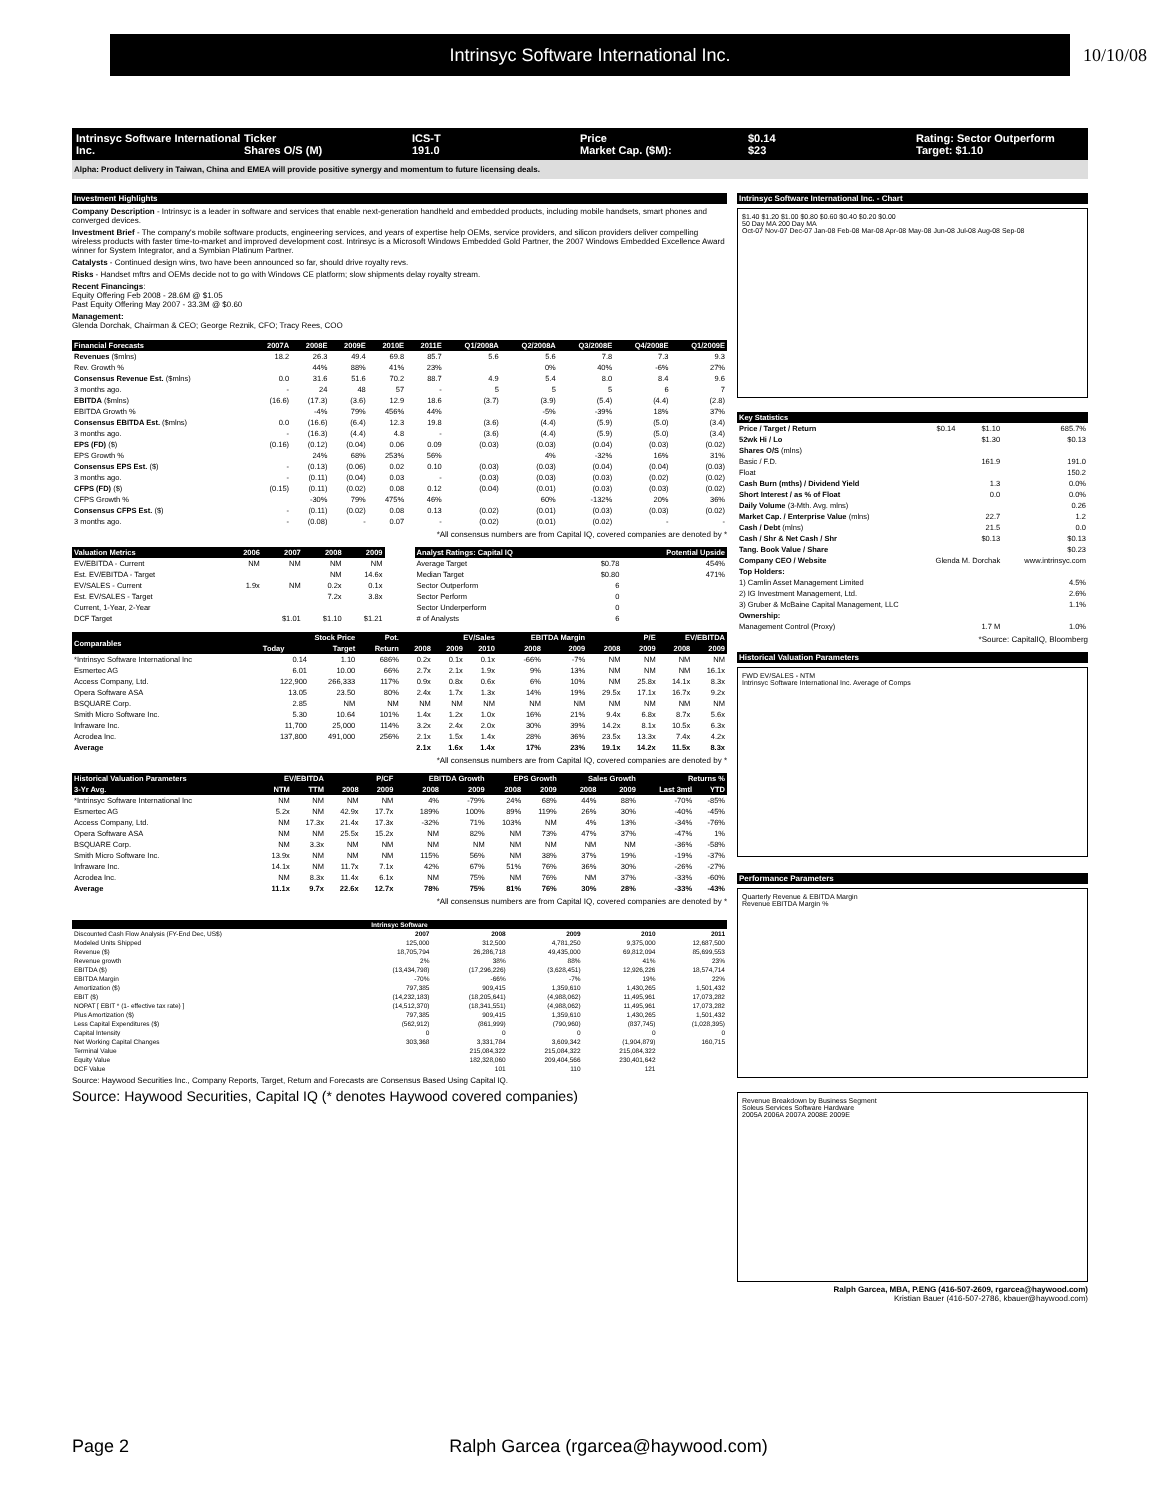Intrinsyc Software International Inc.
10/10/08
Intrinsyc Software International Inc.
Ticker
Shares O/S (M)
ICS-T
191.0
Price
Market Cap. ($M):
$0.14
$23
Rating: Sector Outperform
Target: $1.10
Alpha: Product delivery in Taiwan, China and EMEA will provide positive synergy and momentum to future licensing deals.
Investment Highlights
Company Description - Intrinsyc is a leader in software and services that enable next-generation handheld and embedded products, including mobile handsets, smart phones and converged devices.
Investment Brief - The company's mobile software products, engineering services, and years of expertise help OEMs, service providers, and silicon providers deliver compelling wireless products with faster time-to-market and improved development cost. Intrinsyc is a Microsoft Windows Embedded Gold Partner, the 2007 Windows Embedded Excellence Award winner for System Integrator, and a Symbian Platinum Partner.
Catalysts - Continued design wins, two have been announced so far, should drive royalty revs.
Risks - Handset mftrs and OEMs decide not to go with Windows CE platform; slow shipments delay royalty stream.
Recent Financings:
Equity Offering Feb 2008 - 28.6M @ $1.05
Past Equity Offering May 2007 - 33.3M @ $0.60
Management:
Glenda Dorchak, Chairman & CEO; George Reznik, CFO; Tracy Rees, COO
| Financial Forecasts | 2007A | 2008E | 2009E | 2010E | 2011E | Q1/2008A | Q2/2008A | Q3/2008E | Q4/2008E | Q1/2009E |
| --- | --- | --- | --- | --- | --- | --- | --- | --- | --- | --- |
| Revenues ($mlns) | 18.2 | 26.3 | 49.4 | 69.8 | 85.7 | 5.6 | 5.6 | 7.8 | 7.3 | 9.3 |
| Rev. Growth % | | 44% | 88% | 41% | 23% | | 0% | 40% | -6% | 27% |
| Consensus Revenue Est. ($mlns) | 0.0 | 31.6 | 51.6 | 70.2 | 88.7 | 4.9 | 5.4 | 8.0 | 8.4 | 9.6 |
| 3 months ago. | - | 24 | 48 | 57 | - | 5 | 5 | 5 | 6 | 7 |
| EBITDA ($mlns) | (16.6) | (17.3) | (3.6) | 12.9 | 18.6 | (3.7) | (3.9) | (5.4) | (4.4) | (2.8) |
| EBITDA Growth % | | -4% | 79% | 456% | 44% | | -5% | -39% | 18% | 37% |
| Consensus EBITDA Est. ($mlns) | 0.0 | (16.6) | (6.4) | 12.3 | 19.8 | (3.6) | (4.4) | (5.9) | (5.0) | (3.4) |
| 3 months ago. | - | (16.3) | (4.4) | 4.8 | - | (3.6) | (4.4) | (5.9) | (5.0) | (3.4) |
| EPS (FD) ($) | (0.16) | (0.12) | (0.04) | 0.06 | 0.09 | (0.03) | (0.03) | (0.04) | (0.03) | (0.02) |
| EPS Growth % | | 24% | 68% | 253% | 56% | | 4% | -32% | 16% | 31% |
| Consensus EPS Est. ($) | - | (0.13) | (0.06) | 0.02 | 0.10 | (0.03) | (0.03) | (0.04) | (0.04) | (0.03) |
| 3 months ago. | - | (0.11) | (0.04) | 0.03 | - | (0.03) | (0.03) | (0.03) | (0.02) | (0.02) |
| CFPS (FD) ($) | (0.15) | (0.11) | (0.02) | 0.08 | 0.12 | (0.04) | (0.01) | (0.03) | (0.03) | (0.02) |
| CFPS Growth % | | -30% | 79% | 475% | 46% | | 60% | -132% | 20% | 36% |
| Consensus CFPS Est. ($) | - | (0.11) | (0.02) | 0.08 | 0.13 | (0.02) | (0.01) | (0.03) | (0.03) | (0.02) |
| 3 months ago. | - | (0.08) | - | 0.07 | - | (0.02) | (0.01) | (0.02) | - | - |
*All consensus numbers are from Capital IQ, covered companies are denoted by *
| Valuation Metrics | 2006 | 2007 | 2008 | 2009 |
| --- | --- | --- | --- | --- |
| EV/EBITDA - Current | NM | NM | NM | NM |
| Est. EV/EBITDA - Target | | | NM | 14.6x |
| EV/SALES - Current | 1.9x | NM | 0.2x | 0.1x |
| Est. EV/SALES - Target | | | 7.2x | 3.8x |
| Current, 1-Year, 2-Year | | | | |
| DCF Target | | $1.01 | $1.10 | $1.21 |
| Analyst Ratings: Capital IQ | | Potential Upside |
| --- | --- | --- |
| Average Target | $0.78 | 454% |
| Median Target | $0.80 | 471% |
| Sector Outperform | 6 | |
| Sector Perform | 0 | |
| Sector Underperform | 0 | |
| # of Analysts | 6 | |
| Comparables | Stock Price | | Pot. | EV/Sales | | | EBITDA Margin | | P/E | | EV/EBITDA | |
| --- | --- | --- | --- | --- | --- | --- | --- | --- | --- | --- | --- | --- |
| | Today | Target | Return | 2008 | 2009 | 2010 | 2008 | 2009 | 2008 | 2009 | 2008 | 2009 |
| *Intrinsyc Software International Inc | 0.14 | 1.10 | 686% | 0.2x | 0.1x | 0.1x | -66% | -7% | NM | NM | NM | NM |
| Esmertec AG | 6.01 | 10.00 | 66% | 2.7x | 2.1x | 1.9x | 9% | 13% | NM | NM | NM | 16.1x |
| Access Company, Ltd. | 122,900 | 266,333 | 117% | 0.9x | 0.8x | 0.6x | 6% | 10% | NM | 25.8x | 14.1x | 8.3x |
| Opera Software ASA | 13.05 | 23.50 | 80% | 2.4x | 1.7x | 1.3x | 14% | 19% | 29.5x | 17.1x | 16.7x | 9.2x |
| BSQUARE Corp. | 2.85 | NM | NM | NM | NM | NM | NM | NM | NM | NM | NM | NM |
| Smith Micro Software Inc. | 5.30 | 10.64 | 101% | 1.4x | 1.2x | 1.0x | 16% | 21% | 9.4x | 6.8x | 8.7x | 5.6x |
| Infraware Inc. | 11,700 | 25,000 | 114% | 3.2x | 2.4x | 2.0x | 30% | 39% | 14.2x | 8.1x | 10.5x | 6.3x |
| Acrodea Inc. | 137,800 | 491,000 | 256% | 2.1x | 1.5x | 1.4x | 28% | 36% | 23.5x | 13.3x | 7.4x | 4.2x |
| Average | | | | 2.1x | 1.6x | 1.4x | 17% | 23% | 19.1x | 14.2x | 11.5x | 8.3x |
*All consensus numbers are from Capital IQ, covered companies are denoted by *
| Historical Valuation Parameters | EV/EBITDA | | P/CF | | EBITDA Growth | | EPS Growth | | Sales Growth | | Returns % | |
| --- | --- | --- | --- | --- | --- | --- | --- | --- | --- | --- | --- | --- |
| 3-Yr Avg. | NTM | TTM | 2008 | 2009 | 2008 | 2009 | 2008 | 2009 | 2008 | 2009 | Last 3mtl | YTD |
| *Intrinsyc Software International Inc | NM | NM | NM | NM | 4% | -79% | 24% | 68% | 44% | 88% | -70% | -85% |
| Esmertec AG | 5.2x | NM | 42.9x | 17.7x | 189% | 100% | 89% | 119% | 26% | 30% | -40% | -45% |
| Access Company, Ltd. | NM | 17.3x | 21.4x | 17.3x | -32% | 71% | 103% | NM | 4% | 13% | -34% | -76% |
| Opera Software ASA | NM | NM | 25.5x | 15.2x | NM | 82% | NM | 73% | 47% | 37% | -47% | 1% |
| BSQUARE Corp. | NM | 3.3x | NM | NM | NM | NM | NM | NM | NM | NM | -36% | -58% |
| Smith Micro Software Inc. | 13.9x | NM | NM | NM | 115% | 56% | NM | 38% | 37% | 19% | -19% | -37% |
| Infraware Inc. | 14.1x | NM | 11.7x | 7.1x | 42% | 67% | 51% | 76% | 36% | 30% | -26% | -27% |
| Acrodea Inc. | NM | 8.3x | 11.4x | 6.1x | NM | 75% | NM | 76% | NM | 37% | -33% | -60% |
| Average | 11.1x | 9.7x | 22.6x | 12.7x | 78% | 75% | 81% | 76% | 30% | 28% | -33% | -43% |
*All consensus numbers are from Capital IQ, covered companies are denoted by *
| Intrinsyc Software | | | | | |
| --- | --- | --- | --- | --- | --- |
| Discounted Cash Flow Analysis (FY-End Dec, US$) | 2007 | 2008 | 2009 | 2010 | 2011 |
| Modeled Units Shipped | 125,000 | 312,500 | 4,781,250 | 9,375,000 | 12,687,500 |
| Revenue ($) | 18,705,794 | 26,286,718 | 49,435,000 | 69,812,094 | 85,699,553 |
| Revenue growth | 2% | 38% | 88% | 41% | 23% |
| EBITDA ($) | (13,434,798) | (17,296,226) | (3,628,451) | 12,926,226 | 18,574,714 |
| EBITDA Margin | -70% | -66% | -7% | 19% | 22% |
| Amortization ($) | 797,385 | 909,415 | 1,359,610 | 1,430,265 | 1,501,432 |
| EBIT ($) | (14,232,183) | (18,205,641) | (4,988,062) | 11,495,961 | 17,073,282 |
| NOPAT [ EBIT * (1- effective tax rate) ] | (14,512,370) | (18,341,551) | (4,988,062) | 11,495,961 | 17,073,282 |
| Plus Amortization ($) | 797,385 | 909,415 | 1,359,610 | 1,430,265 | 1,501,432 |
| Less Capital Expenditures ($) | (562,912) | (861,999) | (790,960) | (837,745) | (1,028,395) |
| Capital Intensity | 0 | 0 | 0 | 0 | 0 |
| Net Working Capital Changes | 303,368 | 3,331,784 | 3,609,342 | (1,904,879) | 160,715 |
| Terminal Value | | 215,084,322 | 215,084,322 | 215,084,322 | |
| Equity Value | | 182,328,060 | 209,404,566 | 230,401,642 | |
| DCF Value | | 101 | 110 | 121 | |
Source: Haywood Securities Inc., Company Reports, Target, Return and Forecasts are Consensus Based Using Capital IQ.
Source: Haywood Securities, Capital IQ (* denotes Haywood covered companies)
Intrinsyc Software International Inc. - Chart
$1.40 $1.20 $1.00 $0.80 $0.60 $0.40 $0.20 $0.00
50 Day MA 200 Day MA
Oct-07 Nov-07 Dec-07 Jan-08 Feb-08 Mar-08 Apr-08 May-08 Jun-08 Jul-08 Aug-08 Sep-08
| Key Statistics | | | |
| --- | --- | --- | --- |
| Price / Target / Return | $0.14 | $1.10 | 685.7% |
| 52wk Hi / Lo | | $1.30 | $0.13 |
| Shares O/S (mlns) | | | |
| Basic / F.D. | | 161.9 | 191.0 |
| Float | | | 150.2 |
| Cash Burn (mths) / Dividend Yield | | 1.3 | 0.0% |
| Short Interest / as % of Float | | 0.0 | 0.0% |
| Daily Volume (3-Mth. Avg. mlns) | | | 0.26 |
| Market Cap. / Enterprise Value (mlns) | | 22.7 | 1.2 |
| Cash / Debt (mlns) | | 21.5 | 0.0 |
| Cash / Shr & Net Cash / Shr | | $0.13 | $0.13 |
| Tang. Book Value / Share | | | $0.23 |
| Company CEO / Website | Glenda M. Dorchak | | www.intrinsyc.com |
| Top Holders: | | | |
| 1) Camlin Asset Management Limited | | | 4.5% |
| 2) IG Investment Management, Ltd. | | | 2.6% |
| 3) Gruber & McBaine Capital Management, LLC | | | 1.1% |
| Ownership: | | | |
| Management Control (Proxy) | | 1.7 M | 1.0% |
*Source: CapitalIQ, Bloomberg
Historical Valuation Parameters
FWD EV/SALES - NTM
Intrinsyc Software International Inc. Average of Comps
Performance Parameters
Quarterly Revenue & EBITDA Margin
Revenue EBITDA Margin %
Revenue Breakdown by Business Segment
Soleus Services Software Hardware
2005A 2006A 2007A 2008E 2009E
Ralph Garcea, MBA, P.ENG (416-507-2609, rgarcea@haywood.com)
Kristian Bauer (416-507-2786, kbauer@haywood.com)
Page 2 Ralph Garcea (rgarcea@haywood.com)